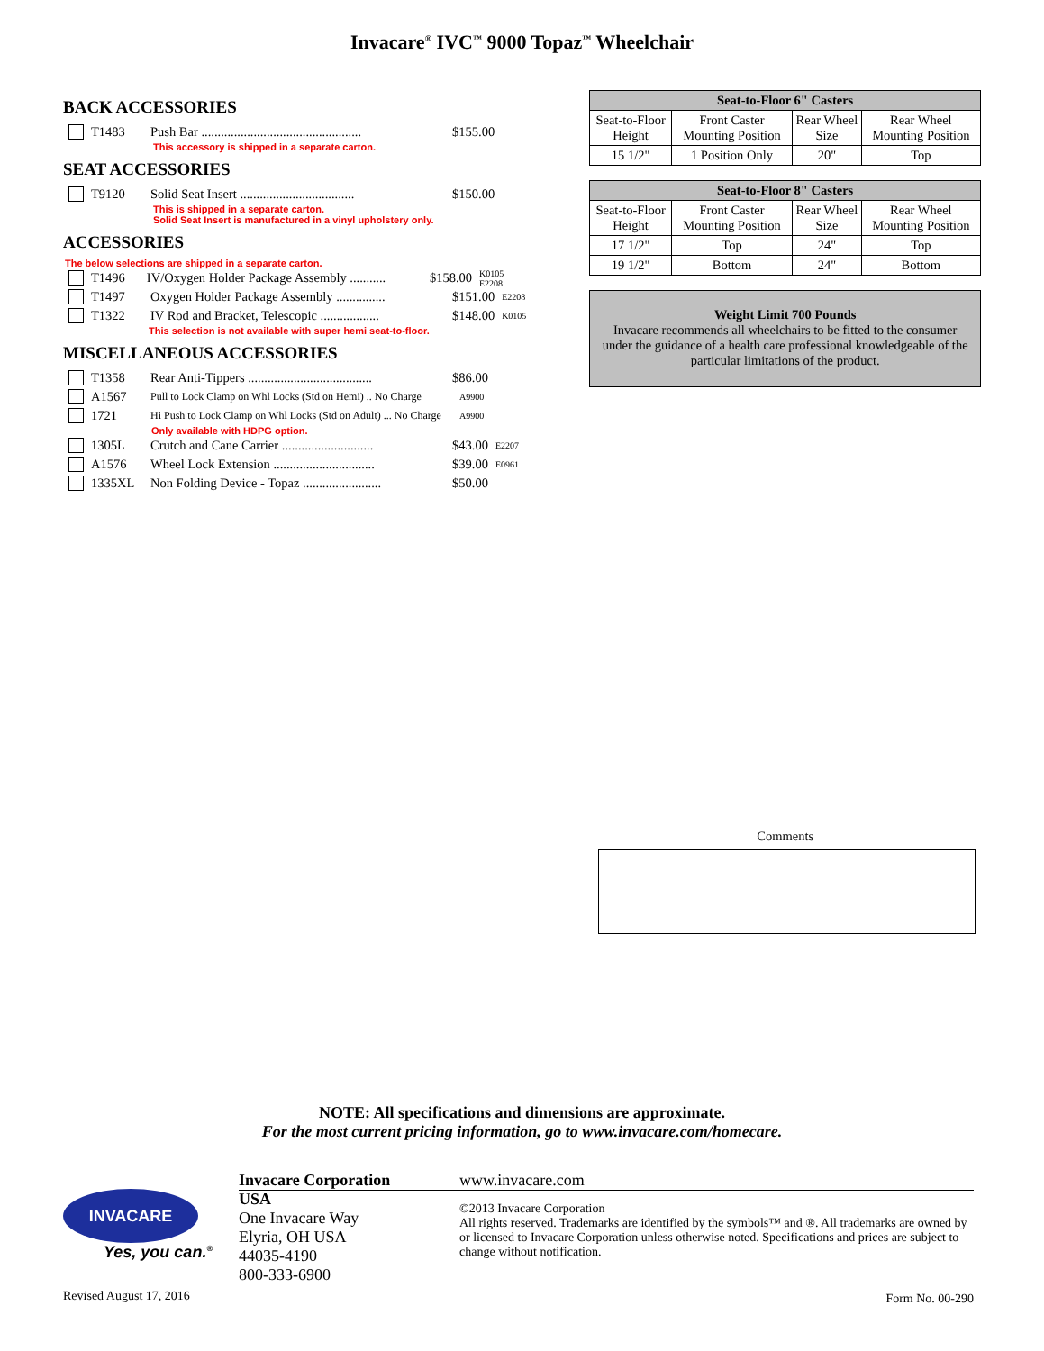Invacare<sup>®</sup> IVC<sup>™</sup> 9000 Topaz<sup>™</sup> Wheelchair
BACK ACCESSORIES
T1483 Push Bar ................................................. $155.00
This accessory is shipped in a separate carton.
SEAT ACCESSORIES
T9120 Solid Seat Insert ................................... $150.00
This is shipped in a separate carton.
Solid Seat Insert is manufactured in a vinyl upholstery only.
ACCESSORIES
The below selections are shipped in a separate carton.
T1496 IV/Oxygen Holder Package Assembly ........... $158.00 K0105 E2208
T1497 Oxygen Holder Package Assembly ............... $151.00 E2208
T1322 IV Rod and Bracket, Telescopic .................. $148.00 K0105
This selection is not available with super hemi seat-to-floor.
MISCELLANEOUS ACCESSORIES
T1358 Rear Anti-Tippers ...................................... $86.00
A1567 Pull to Lock Clamp on Whl Locks (Std on Hemi) .. No Charge A9900
1721 Hi Push to Lock Clamp on Whl Locks (Std on Adult) ... No Charge A9900
Only available with HDPG option.
1305L Crutch and Cane Carrier ............................ $43.00 E2207
A1576 Wheel Lock Extension ............................... $39.00 E0961
1335XL Non Folding Device - Topaz ........................ $50.00
| Seat-to-Floor 6" Casters | | | |
| --- | --- | --- | --- |
| Seat-to-Floor Height | Front Caster Mounting Position | Rear Wheel Size | Rear Wheel Mounting Position |
| 15 1/2" | 1 Position Only | 20" | Top |
| Seat-to-Floor 8" Casters | | | |
| --- | --- | --- | --- |
| Seat-to-Floor Height | Front Caster Mounting Position | Rear Wheel Size | Rear Wheel Mounting Position |
| 17 1/2" | Top | 24" | Top |
| 19 1/2" | Bottom | 24" | Bottom |
Weight Limit 700 Pounds
Invacare recommends all wheelchairs to be fitted to the consumer under the guidance of a health care professional knowledgeable of the particular limitations of the product.
Comments
NOTE: All specifications and dimensions are approximate.
For the most current pricing information, go to www.invacare.com/homecare.
INVACARE
Yes, you can.<sup>®</sup>
Revised August 17, 2016
Invacare Corporation
USA
One Invacare Way
Elyria, OH USA
44035-4190
800-333-6900
www.invacare.com
©2013 Invacare Corporation
All rights reserved. Trademarks are identified by the symbols™ and ®. All trademarks are owned by or licensed to Invacare Corporation unless otherwise noted. Specifications and prices are subject to change without notification.
Form No. 00-290